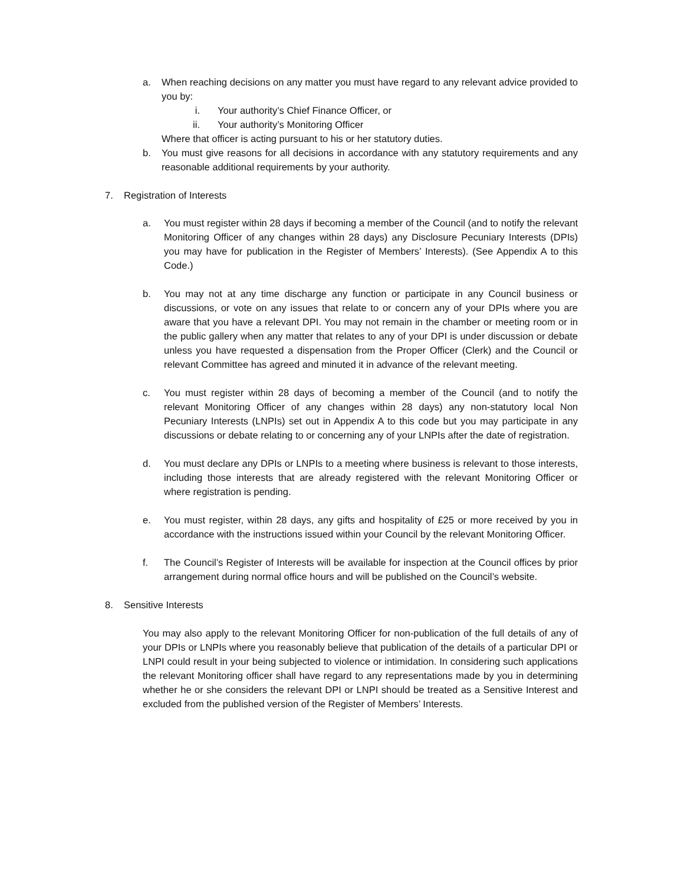a. When reaching decisions on any matter you must have regard to any relevant advice provided to you by:
i. Your authority’s Chief Finance Officer, or
ii. Your authority’s Monitoring Officer
Where that officer is acting pursuant to his or her statutory duties.
b. You must give reasons for all decisions in accordance with any statutory requirements and any reasonable additional requirements by your authority.
7. Registration of Interests
a. You must register within 28 days if becoming a member of the Council (and to notify the relevant Monitoring Officer of any changes within 28 days) any Disclosure Pecuniary Interests (DPIs) you may have for publication in the Register of Members’ Interests). (See Appendix A to this Code.)
b. You may not at any time discharge any function or participate in any Council business or discussions, or vote on any issues that relate to or concern any of your DPIs where you are aware that you have a relevant DPI. You may not remain in the chamber or meeting room or in the public gallery when any matter that relates to any of your DPI is under discussion or debate unless you have requested a dispensation from the Proper Officer (Clerk) and the Council or relevant Committee has agreed and minuted it in advance of the relevant meeting.
c. You must register within 28 days of becoming a member of the Council (and to notify the relevant Monitoring Officer of any changes within 28 days) any non-statutory local Non Pecuniary Interests (LNPIs) set out in Appendix A to this code but you may participate in any discussions or debate relating to or concerning any of your LNPIs after the date of registration.
d. You must declare any DPIs or LNPIs to a meeting where business is relevant to those interests, including those interests that are already registered with the relevant Monitoring Officer or where registration is pending.
e. You must register, within 28 days, any gifts and hospitality of £25 or more received by you in accordance with the instructions issued within your Council by the relevant Monitoring Officer.
f. The Council’s Register of Interests will be available for inspection at the Council offices by prior arrangement during normal office hours and will be published on the Council’s website.
8. Sensitive Interests
You may also apply to the relevant Monitoring Officer for non-publication of the full details of any of your DPIs or LNPIs where you reasonably believe that publication of the details of a particular DPI or LNPI could result in your being subjected to violence or intimidation. In considering such applications the relevant Monitoring officer shall have regard to any representations made by you in determining whether he or she considers the relevant DPI or LNPI should be treated as a Sensitive Interest and excluded from the published version of the Register of Members’ Interests.